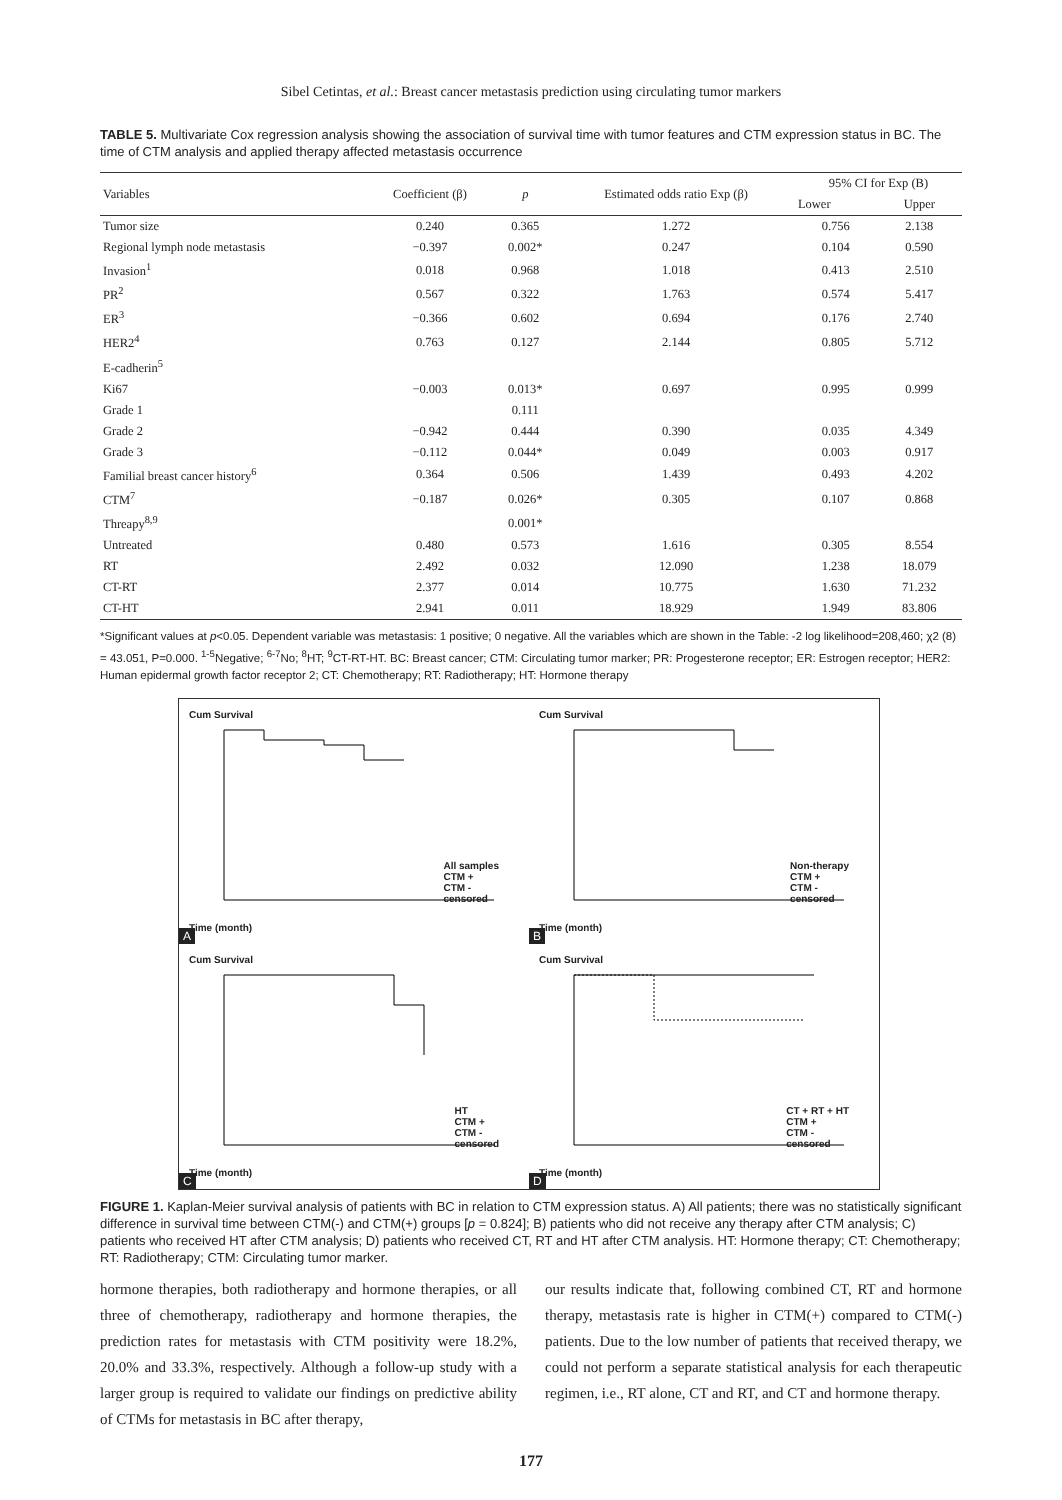Sibel Cetintas, et al.: Breast cancer metastasis prediction using circulating tumor markers
TABLE 5. Multivariate Cox regression analysis showing the association of survival time with tumor features and CTM expression status in BC. The time of CTM analysis and applied therapy affected metastasis occurrence
| Variables | Coefficient (β) | p | Estimated odds ratio Exp (β) | 95% CI for Exp (B) | |
| --- | --- | --- | --- | --- | --- |
| | | | | Lower | Upper |
| Tumor size | 0.240 | 0.365 | 1.272 | 0.756 | 2.138 |
| Regional lymph node metastasis | −0.397 | 0.002* | 0.247 | 0.104 | 0.590 |
| Invasion<sup>1</sup> | 0.018 | 0.968 | 1.018 | 0.413 | 2.510 |
| PR<sup>2</sup> | 0.567 | 0.322 | 1.763 | 0.574 | 5.417 |
| ER<sup>3</sup> | −0.366 | 0.602 | 0.694 | 0.176 | 2.740 |
| HER2<sup>4</sup> | 0.763 | 0.127 | 2.144 | 0.805 | 5.712 |
| E-cadherin<sup>5</sup> | | | | | |
| Ki67 | −0.003 | 0.013* | 0.697 | 0.995 | 0.999 |
| Grade 1 | | 0.111 | | | |
| Grade 2 | −0.942 | 0.444 | 0.390 | 0.035 | 4.349 |
| Grade 3 | −0.112 | 0.044* | 0.049 | 0.003 | 0.917 |
| Familial breast cancer history<sup>6</sup> | 0.364 | 0.506 | 1.439 | 0.493 | 4.202 |
| CTM<sup>7</sup> | −0.187 | 0.026* | 0.305 | 0.107 | 0.868 |
| Threapy<sup>8,9</sup> | | 0.001* | | | |
| Untreated | 0.480 | 0.573 | 1.616 | 0.305 | 8.554 |
| RT | 2.492 | 0.032 | 12.090 | 1.238 | 18.079 |
| CT-RT | 2.377 | 0.014 | 10.775 | 1.630 | 71.232 |
| CT-HT | 2.941 | 0.011 | 18.929 | 1.949 | 83.806 |
*Significant values at p<0.05. Dependent variable was metastasis: 1 positive; 0 negative. All the variables which are shown in the Table: -2 log likelihood=208,460; χ2 (8) = 43.051, P=0.000. <sup>1-5</sup>Negative; <sup>6-7</sup>No; <sup>8</sup>HT; <sup>9</sup>CT-RT-HT. BC: Breast cancer; CTM: Circulating tumor marker; PR: Progesterone receptor; ER: Estrogen receptor; HER2: Human epidermal growth factor receptor 2; CT: Chemotherapy; RT: Radiotherapy; HT: Hormone therapy
Cum Survival
All samples
CTM +
CTM -
censored
Time (month)
A
Cum Survival
Non-therapy
CTM +
CTM -
censored
Time (month)
B
Cum Survival
HT
CTM +
CTM -
censored
Time (month)
C
Cum Survival
CT + RT + HT
CTM +
CTM -
censored
Time (month)
D
FIGURE 1. Kaplan-Meier survival analysis of patients with BC in relation to CTM expression status. A) All patients; there was no statistically significant difference in survival time between CTM(-) and CTM(+) groups [p = 0.824]; B) patients who did not receive any therapy after CTM analysis; C) patients who received HT after CTM analysis; D) patients who received CT, RT and HT after CTM analysis. HT: Hormone therapy; CT: Chemotherapy; RT: Radiotherapy; CTM: Circulating tumor marker.
hormone therapies, both radiotherapy and hormone therapies, or all three of chemotherapy, radiotherapy and hormone therapies, the prediction rates for metastasis with CTM positivity were 18.2%, 20.0% and 33.3%, respectively. Although a follow-up study with a larger group is required to validate our findings on predictive ability of CTMs for metastasis in BC after therapy,
our results indicate that, following combined CT, RT and hormone therapy, metastasis rate is higher in CTM(+) compared to CTM(-) patients. Due to the low number of patients that received therapy, we could not perform a separate statistical analysis for each therapeutic regimen, i.e., RT alone, CT and RT, and CT and hormone therapy.
177